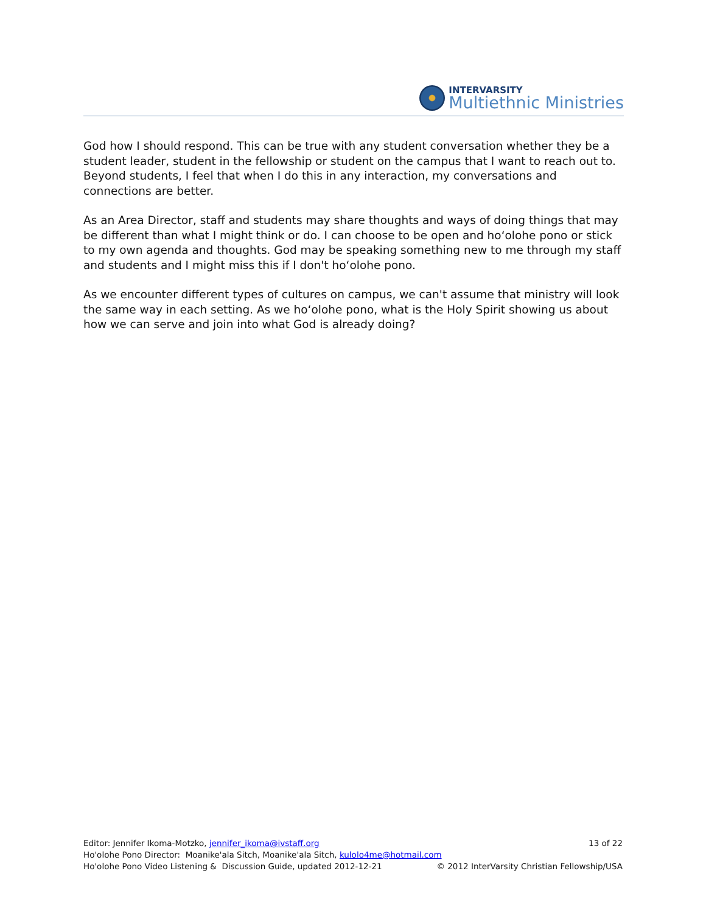INTERVARSITY
Multiethnic Ministries
God how I should respond. This can be true with any student conversation whether they be a student leader, student in the fellowship or student on the campus that I want to reach out to. Beyond students, I feel that when I do this in any interaction, my conversations and connections are better.
As an Area Director, staff and students may share thoughts and ways of doing things that may be different than what I might think or do. I can choose to be open and hoʻolohe pono or stick to my own agenda and thoughts. God may be speaking something new to me through my staff and students and I might miss this if I don't hoʻolohe pono.
As we encounter different types of cultures on campus, we can't assume that ministry will look the same way in each setting. As we hoʻolohe pono, what is the Holy Spirit showing us about how we can serve and join into what God is already doing?
Editor: Jennifer Ikoma-Motzko, jennifer_ikoma@ivstaff.org 13 of 22
Ho'olohe Pono Director: Moanike'ala Sitch, Moanike'ala Sitch, kulolo4me@hotmail.com
Ho'olohe Pono Video Listening & Discussion Guide, updated 2012-12-21 © 2012 InterVarsity Christian Fellowship/USA